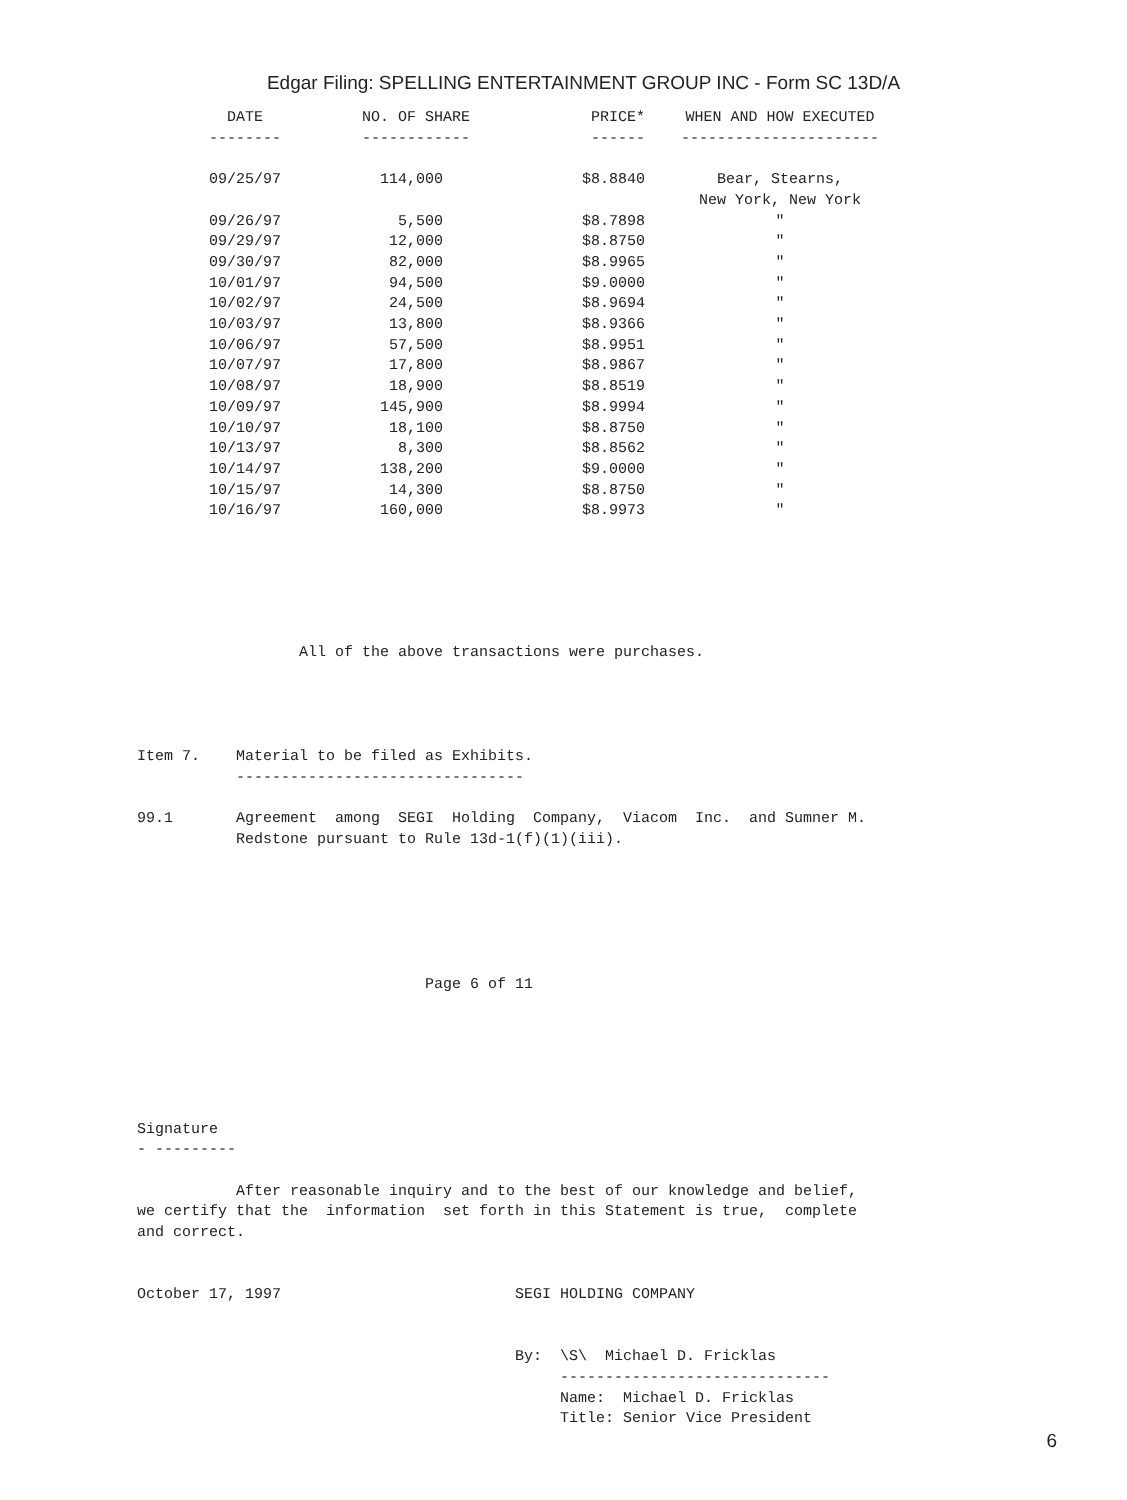Edgar Filing: SPELLING ENTERTAINMENT GROUP INC - Form SC 13D/A
| DATE -------- | NO. OF SHARE ------------ | PRICE* ------ | WHEN AND HOW EXECUTED ---------------------- |
| --- | --- | --- | --- |
| 09/25/97 | 114,000 | $8.8840 | Bear, Stearns, New York, New York |
| 09/26/97 | 5,500 | $8.7898 | " |
| 09/29/97 | 12,000 | $8.8750 | " |
| 09/30/97 | 82,000 | $8.9965 | " |
| 10/01/97 | 94,500 | $9.0000 | " |
| 10/02/97 | 24,500 | $8.9694 | " |
| 10/03/97 | 13,800 | $8.9366 | " |
| 10/06/97 | 57,500 | $8.9951 | " |
| 10/07/97 | 17,800 | $8.9867 | " |
| 10/08/97 | 18,900 | $8.8519 | " |
| 10/09/97 | 145,900 | $8.9994 | " |
| 10/10/97 | 18,100 | $8.8750 | " |
| 10/13/97 | 8,300 | $8.8562 | " |
| 10/14/97 | 138,200 | $9.0000 | " |
| 10/15/97 | 14,300 | $8.8750 | " |
| 10/16/97 | 160,000 | $8.9973 | " |
                  All of the above transactions were purchases.




Item 7.    Material to be filed as Exhibits.
           --------------------------------

99.1       Agreement  among  SEGI  Holding  Company,  Viacom  Inc.  and Sumner M.
           Redstone pursuant to Rule 13d-1(f)(1)(iii).






                                Page 6 of 11






Signature
- ---------

           After reasonable inquiry and to the best of our knowledge and belief,
we certify that the  information  set forth in this Statement is true,  complete
and correct.


October 17, 1997                          SEGI HOLDING COMPANY


                                          By:  \S\  Michael D. Fricklas
                                               ------------------------------
                                               Name:  Michael D. Fricklas
                                               Title: Senior Vice President
6